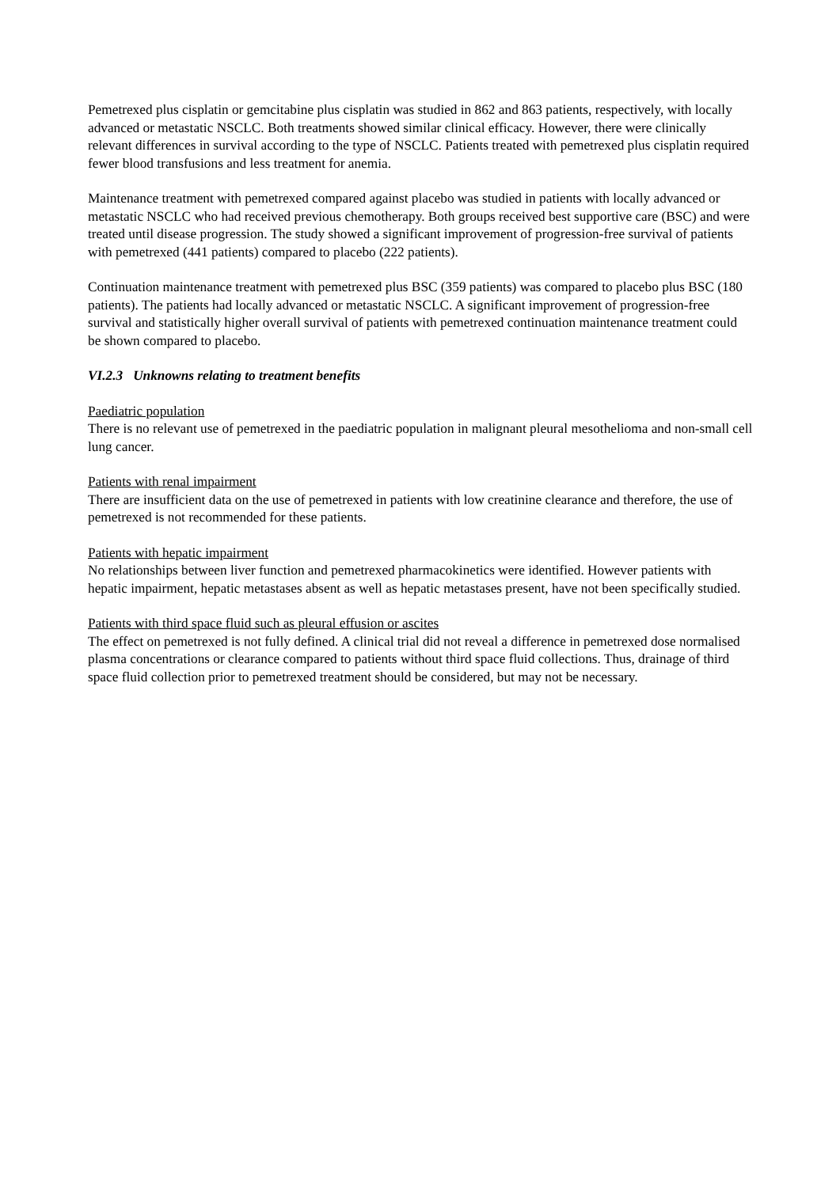Pemetrexed plus cisplatin or gemcitabine plus cisplatin was studied in 862 and 863 patients, respectively, with locally advanced or metastatic NSCLC. Both treatments showed similar clinical efficacy. However, there were clinically relevant differences in survival according to the type of NSCLC. Patients treated with pemetrexed plus cisplatin required fewer blood transfusions and less treatment for anemia.
Maintenance treatment with pemetrexed compared against placebo was studied in patients with locally advanced or metastatic NSCLC who had received previous chemotherapy. Both groups received best supportive care (BSC) and were treated until disease progression. The study showed a significant improvement of progression-free survival of patients with pemetrexed (441 patients) compared to placebo (222 patients).
Continuation maintenance treatment with pemetrexed plus BSC (359 patients) was compared to placebo plus BSC (180 patients). The patients had locally advanced or metastatic NSCLC. A significant improvement of progression-free survival and statistically higher overall survival of patients with pemetrexed continuation maintenance treatment could be shown compared to placebo.
VI.2.3 Unknowns relating to treatment benefits
Paediatric population
There is no relevant use of pemetrexed in the paediatric population in malignant pleural mesothelioma and non-small cell lung cancer.
Patients with renal impairment
There are insufficient data on the use of pemetrexed in patients with low creatinine clearance and therefore, the use of pemetrexed is not recommended for these patients.
Patients with hepatic impairment
No relationships between liver function and pemetrexed pharmacokinetics were identified. However patients with hepatic impairment, hepatic metastases absent as well as hepatic metastases present, have not been specifically studied.
Patients with third space fluid such as pleural effusion or ascites
The effect on pemetrexed is not fully defined. A clinical trial did not reveal a difference in pemetrexed dose normalised plasma concentrations or clearance compared to patients without third space fluid collections. Thus, drainage of third space fluid collection prior to pemetrexed treatment should be considered, but may not be necessary.